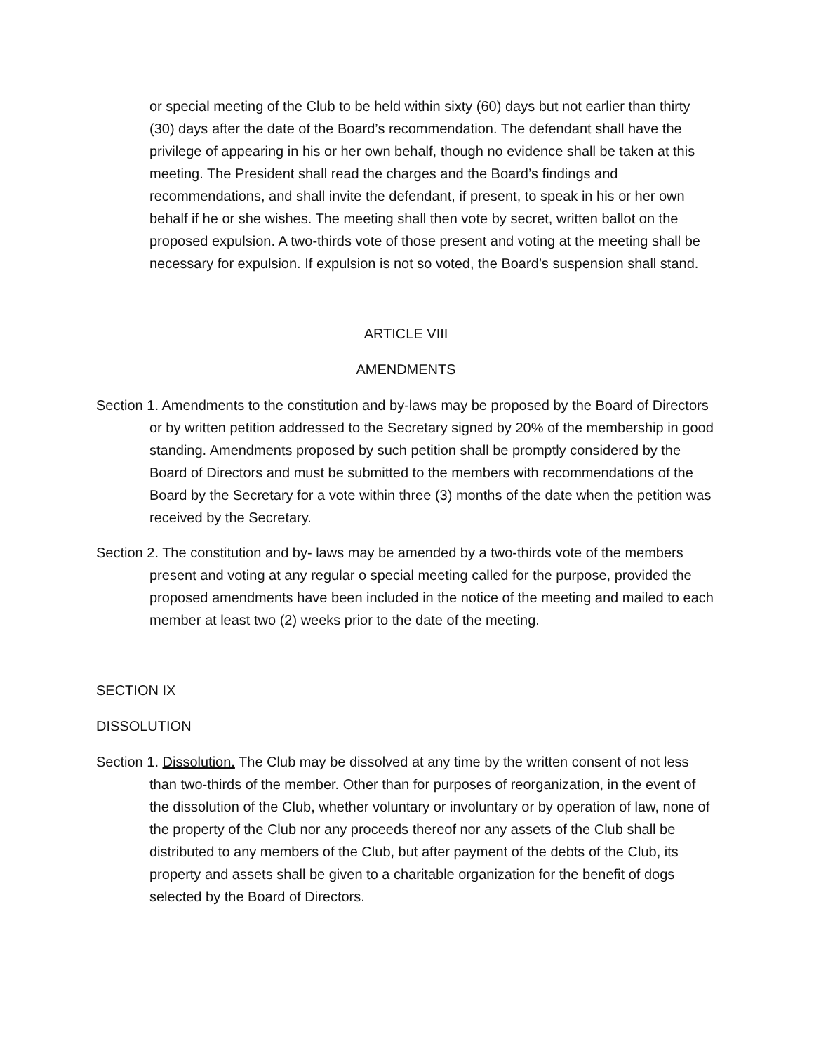or special meeting of the Club to be held within sixty (60) days but not earlier than thirty (30) days after the date of the Board’s recommendation. The defendant shall have the privilege of appearing in his or her own behalf, though no evidence shall be taken at this meeting. The President shall read the charges and the Board’s findings and recommendations, and shall invite the defendant, if present, to speak in his or her own behalf if he or she wishes. The meeting shall then vote by secret, written ballot on the proposed expulsion. A two-thirds vote of those present and voting at the meeting shall be necessary for expulsion. If expulsion is not so voted, the Board’s suspension shall stand.
ARTICLE VIII
AMENDMENTS
Section 1. Amendments to the constitution and by-laws may be proposed by the Board of Directors or by written petition addressed to the Secretary signed by 20% of the membership in good standing. Amendments proposed by such petition shall be promptly considered by the Board of Directors and must be submitted to the members with recommendations of the Board by the Secretary for a vote within three (3) months of the date when the petition was received by the Secretary.
Section 2. The constitution and by- laws may be amended by a two-thirds vote of the members present and voting at any regular o special meeting called for the purpose, provided the proposed amendments have been included in the notice of the meeting and mailed to each member at least two (2) weeks prior to the date of the meeting.
SECTION IX
DISSOLUTION
Section 1. Dissolution. The Club may be dissolved at any time by the written consent of not less than two-thirds of the member. Other than for purposes of reorganization, in the event of the dissolution of the Club, whether voluntary or involuntary or by operation of law, none of the property of the Club nor any proceeds thereof nor any assets of the Club shall be distributed to any members of the Club, but after payment of the debts of the Club, its property and assets shall be given to a charitable organization for the benefit of dogs selected by the Board of Directors.